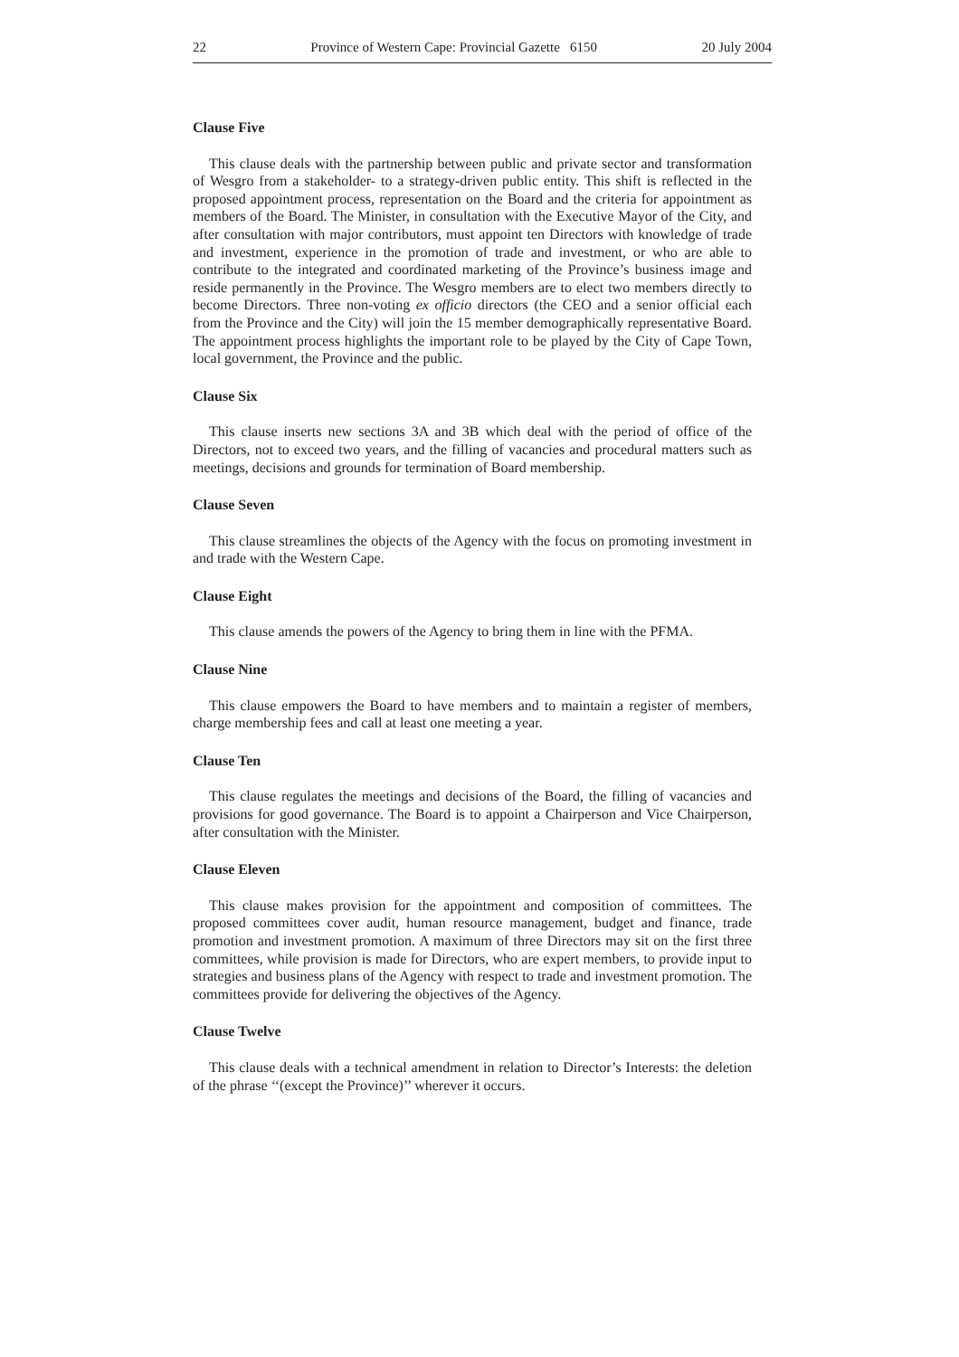22 Province of Western Cape: Provincial Gazette 6150 20 July 2004
Clause Five
This clause deals with the partnership between public and private sector and transformation of Wesgro from a stakeholder- to a strategy-driven public entity. This shift is reflected in the proposed appointment process, representation on the Board and the criteria for appointment as members of the Board. The Minister, in consultation with the Executive Mayor of the City, and after consultation with major contributors, must appoint ten Directors with knowledge of trade and investment, experience in the promotion of trade and investment, or who are able to contribute to the integrated and coordinated marketing of the Province’s business image and reside permanently in the Province. The Wesgro members are to elect two members directly to become Directors. Three non-voting ex officio directors (the CEO and a senior official each from the Province and the City) will join the 15 member demographically representative Board. The appointment process highlights the important role to be played by the City of Cape Town, local government, the Province and the public.
Clause Six
This clause inserts new sections 3A and 3B which deal with the period of office of the Directors, not to exceed two years, and the filling of vacancies and procedural matters such as meetings, decisions and grounds for termination of Board membership.
Clause Seven
This clause streamlines the objects of the Agency with the focus on promoting investment in and trade with the Western Cape.
Clause Eight
This clause amends the powers of the Agency to bring them in line with the PFMA.
Clause Nine
This clause empowers the Board to have members and to maintain a register of members, charge membership fees and call at least one meeting a year.
Clause Ten
This clause regulates the meetings and decisions of the Board, the filling of vacancies and provisions for good governance. The Board is to appoint a Chairperson and Vice Chairperson, after consultation with the Minister.
Clause Eleven
This clause makes provision for the appointment and composition of committees. The proposed committees cover audit, human resource management, budget and finance, trade promotion and investment promotion. A maximum of three Directors may sit on the first three committees, while provision is made for Directors, who are expert members, to provide input to strategies and business plans of the Agency with respect to trade and investment promotion. The committees provide for delivering the objectives of the Agency.
Clause Twelve
This clause deals with a technical amendment in relation to Director’s Interests: the deletion of the phrase ‘‘(except the Province)’’ wherever it occurs.